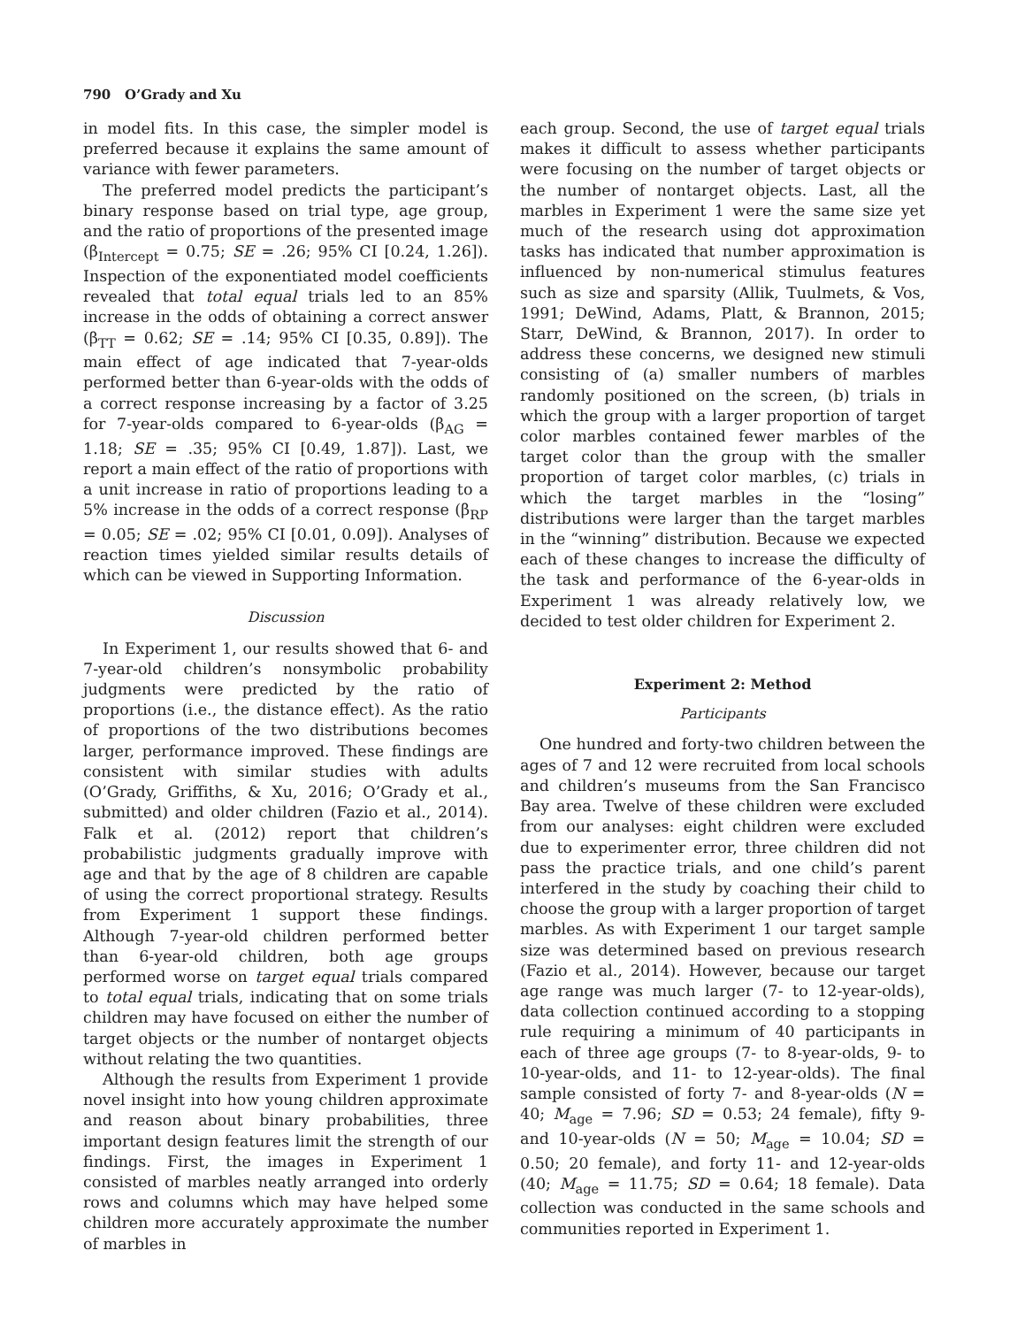790 O’Grady and Xu
in model fits. In this case, the simpler model is preferred because it explains the same amount of variance with fewer parameters.
The preferred model predicts the participant’s binary response based on trial type, age group, and the ratio of proportions of the presented image (β<sub>Intercept</sub> = 0.75; SE = .26; 95% CI [0.24, 1.26]). Inspection of the exponentiated model coefficients revealed that total equal trials led to an 85% increase in the odds of obtaining a correct answer (β<sub>TT</sub> = 0.62; SE = .14; 95% CI [0.35, 0.89]). The main effect of age indicated that 7-year-olds performed better than 6-year-olds with the odds of a correct response increasing by a factor of 3.25 for 7-year-olds compared to 6-year-olds (β<sub>AG</sub> = 1.18; SE = .35; 95% CI [0.49, 1.87]). Last, we report a main effect of the ratio of proportions with a unit increase in ratio of proportions leading to a 5% increase in the odds of a correct response (β<sub>RP</sub> = 0.05; SE = .02; 95% CI [0.01, 0.09]). Analyses of reaction times yielded similar results details of which can be viewed in Supporting Information.
Discussion
In Experiment 1, our results showed that 6- and 7-year-old children’s nonsymbolic probability judgments were predicted by the ratio of proportions (i.e., the distance effect). As the ratio of proportions of the two distributions becomes larger, performance improved. These findings are consistent with similar studies with adults (O’Grady, Griffiths, & Xu, 2016; O’Grady et al., submitted) and older children (Fazio et al., 2014). Falk et al. (2012) report that children’s probabilistic judgments gradually improve with age and that by the age of 8 children are capable of using the correct proportional strategy. Results from Experiment 1 support these findings. Although 7-year-old children performed better than 6-year-old children, both age groups performed worse on target equal trials compared to total equal trials, indicating that on some trials children may have focused on either the number of target objects or the number of nontarget objects without relating the two quantities.
Although the results from Experiment 1 provide novel insight into how young children approximate and reason about binary probabilities, three important design features limit the strength of our findings. First, the images in Experiment 1 consisted of marbles neatly arranged into orderly rows and columns which may have helped some children more accurately approximate the number of marbles in
each group. Second, the use of target equal trials makes it difficult to assess whether participants were focusing on the number of target objects or the number of nontarget objects. Last, all the marbles in Experiment 1 were the same size yet much of the research using dot approximation tasks has indicated that number approximation is influenced by non-numerical stimulus features such as size and sparsity (Allik, Tuulmets, & Vos, 1991; DeWind, Adams, Platt, & Brannon, 2015; Starr, DeWind, & Brannon, 2017). In order to address these concerns, we designed new stimuli consisting of (a) smaller numbers of marbles randomly positioned on the screen, (b) trials in which the group with a larger proportion of target color marbles contained fewer marbles of the target color than the group with the smaller proportion of target color marbles, (c) trials in which the target marbles in the “losing” distributions were larger than the target marbles in the “winning” distribution. Because we expected each of these changes to increase the difficulty of the task and performance of the 6-year-olds in Experiment 1 was already relatively low, we decided to test older children for Experiment 2.
Experiment 2: Method
Participants
One hundred and forty-two children between the ages of 7 and 12 were recruited from local schools and children’s museums from the San Francisco Bay area. Twelve of these children were excluded from our analyses: eight children were excluded due to experimenter error, three children did not pass the practice trials, and one child’s parent interfered in the study by coaching their child to choose the group with a larger proportion of target marbles. As with Experiment 1 our target sample size was determined based on previous research (Fazio et al., 2014). However, because our target age range was much larger (7- to 12-year-olds), data collection continued according to a stopping rule requiring a minimum of 40 participants in each of three age groups (7- to 8-year-olds, 9- to 10-year-olds, and 11- to 12-year-olds). The final sample consisted of forty 7- and 8-year-olds (N = 40; M<sub>age</sub> = 7.96; SD = 0.53; 24 female), fifty 9- and 10-year-olds (N = 50; M<sub>age</sub> = 10.04; SD = 0.50; 20 female), and forty 11- and 12-year-olds (40; M<sub>age</sub> = 11.75; SD = 0.64; 18 female). Data collection was conducted in the same schools and communities reported in Experiment 1.